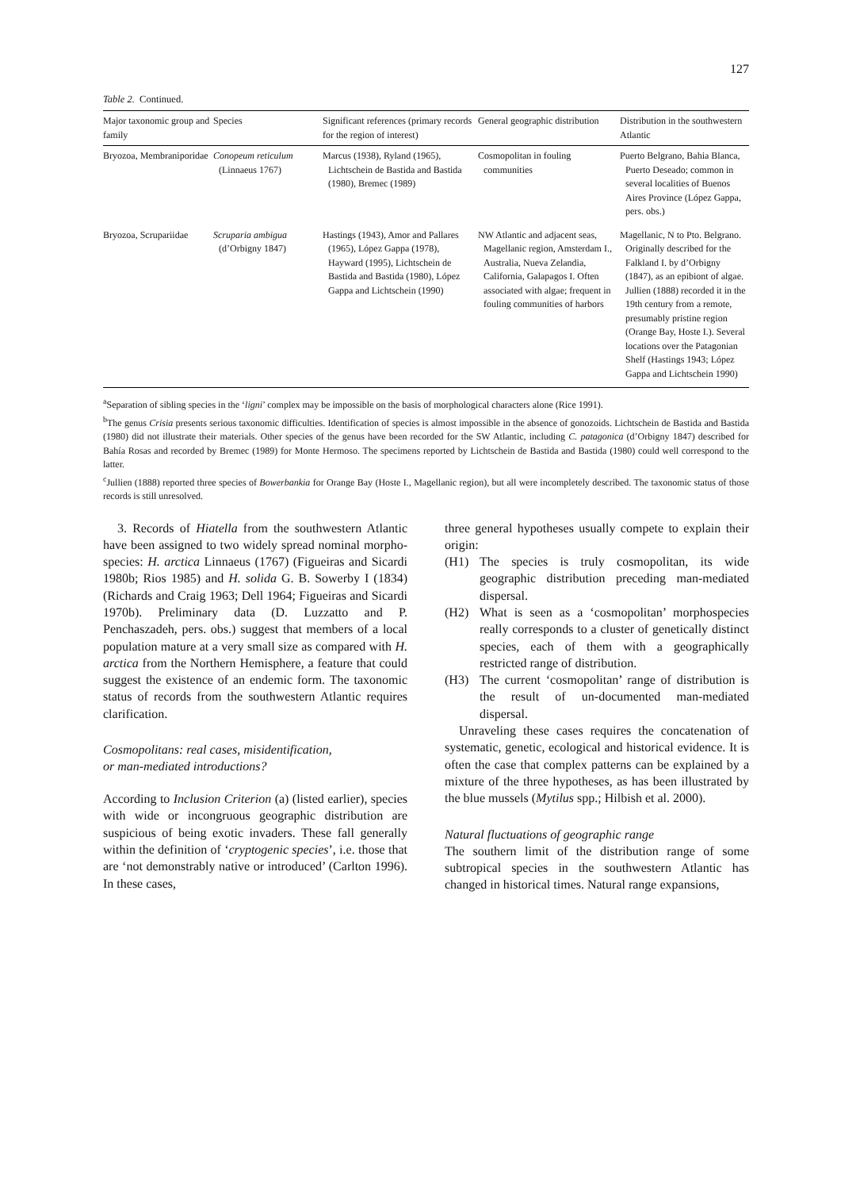127
Table 2. Continued.
| Major taxonomic group and family | Species | Significant references (primary records for the region of interest) | General geographic distribution | Distribution in the southwestern Atlantic |
| --- | --- | --- | --- | --- |
| Bryozoa, Membraniporidae | Conopeum reticulum (Linnaeus 1767) | Marcus (1938), Ryland (1965), Lichtschein de Bastida and Bastida (1980), Bremec (1989) | Cosmopolitan in fouling communities | Puerto Belgrano, Bahia Blanca, Puerto Deseado; common in several localities of Buenos Aires Province (López Gappa, pers. obs.) |
| Bryozoa, Scrupariidae | Scruparia ambigua (d’Orbigny 1847) | Hastings (1943), Amor and Pallares (1965), López Gappa (1978), Hayward (1995), Lichtschein de Bastida and Bastida (1980), López Gappa and Lichtschein (1990) | NW Atlantic and adjacent seas, Magellanic region, Amsterdam I., Australia, Nueva Zelandia, California, Galapagos I. Often associated with algae; frequent in fouling communities of harbors | Magellanic, N to Pto. Belgrano. Originally described for the Falkland I. by d’Orbigny (1847), as an epibiont of algae. Jullien (1888) recorded it in the 19th century from a remote, presumably pristine region (Orange Bay, Hoste I.). Several locations over the Patagonian Shelf (Hastings 1943; López Gappa and Lichtschein 1990) |
<sup>a</sup> Separation of sibling species in the ‘ligni’ complex may be impossible on the basis of morphological characters alone (Rice 1991).
<sup>b</sup> The genus Crisia presents serious taxonomic difficulties. Identification of species is almost impossible in the absence of gonozoids. Lichtschein de Bastida and Bastida (1980) did not illustrate their materials. Other species of the genus have been recorded for the SW Atlantic, including C. patagonica (d’Orbigny 1847) described for Bahía Rosas and recorded by Bremec (1989) for Monte Hermoso. The specimens reported by Lichtschein de Bastida and Bastida (1980) could well correspond to the latter.
<sup>c</sup> Jullien (1888) reported three species of Bowerbankia for Orange Bay (Hoste I., Magellanic region), but all were incompletely described. The taxonomic status of those records is still unresolved.
3. Records of Hiatella from the southwestern Atlantic have been assigned to two widely spread nominal morpho-species: H. arctica Linnaeus (1767) (Figueiras and Sicardi 1980b; Rios 1985) and H. solida G. B. Sowerby I (1834) (Richards and Craig 1963; Dell 1964; Figueiras and Sicardi 1970b). Preliminary data (D. Luzzatto and P. Penchaszadeh, pers. obs.) suggest that members of a local population mature at a very small size as compared with H. arctica from the Northern Hemisphere, a feature that could suggest the existence of an endemic form. The taxonomic status of records from the southwestern Atlantic requires clarification.
Cosmopolitans: real cases, misidentification,
or man-mediated introductions?
According to Inclusion Criterion (a) (listed earlier), species with wide or incongruous geographic distribution are suspicious of being exotic invaders. These fall generally within the definition of ‘cryptogenic species’, i.e. those that are ‘not demonstrably native or introduced’ (Carlton 1996). In these cases,
three general hypotheses usually compete to explain their origin:
(H1) The species is truly cosmopolitan, its wide geographic distribution preceding man-mediated dispersal.
(H2) What is seen as a ‘cosmopolitan’ morphospecies really corresponds to a cluster of genetically distinct species, each of them with a geographically restricted range of distribution.
(H3) The current ‘cosmopolitan’ range of distribution is the result of un-documented man-mediated dispersal.
Unraveling these cases requires the concatenation of systematic, genetic, ecological and historical evidence. It is often the case that complex patterns can be explained by a mixture of the three hypotheses, as has been illustrated by the blue mussels (Mytilus spp.; Hilbish et al. 2000).
Natural fluctuations of geographic range
The southern limit of the distribution range of some subtropical species in the southwestern Atlantic has changed in historical times. Natural range expansions,